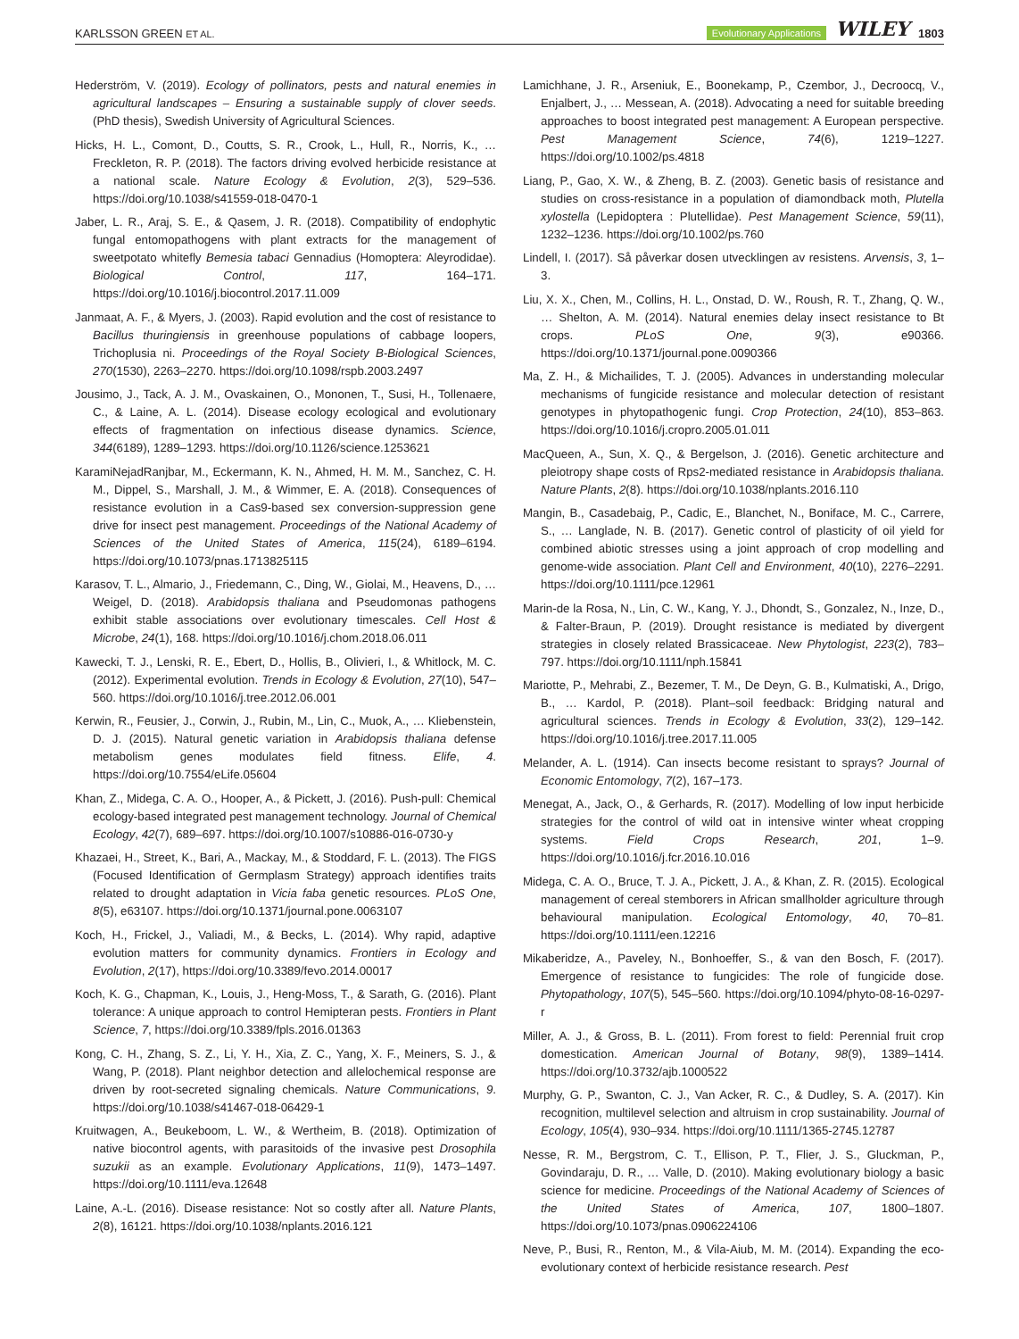KARLSSON GREEN ET AL. Evolutionary Applications WILEY 1803
Hederström, V. (2019). Ecology of pollinators, pests and natural enemies in agricultural landscapes – Ensuring a sustainable supply of clover seeds. (PhD thesis), Swedish University of Agricultural Sciences.
Hicks, H. L., Comont, D., Coutts, S. R., Crook, L., Hull, R., Norris, K., … Freckleton, R. P. (2018). The factors driving evolved herbicide resistance at a national scale. Nature Ecology & Evolution, 2(3), 529–536. https://doi.org/10.1038/s41559-018-0470-1
Jaber, L. R., Araj, S. E., & Qasem, J. R. (2018). Compatibility of endophytic fungal entomopathogens with plant extracts for the management of sweetpotato whitefly Bemesia tabaci Gennadius (Homoptera: Aleyrodidae). Biological Control, 117, 164–171. https://doi.org/10.1016/j.biocontrol.2017.11.009
Janmaat, A. F., & Myers, J. (2003). Rapid evolution and the cost of resistance to Bacillus thuringiensis in greenhouse populations of cabbage loopers, Trichoplusia ni. Proceedings of the Royal Society B-Biological Sciences, 270(1530), 2263–2270. https://doi.org/10.1098/rspb.2003.2497
Jousimo, J., Tack, A. J. M., Ovaskainen, O., Mononen, T., Susi, H., Tollenaere, C., & Laine, A. L. (2014). Disease ecology ecological and evolutionary effects of fragmentation on infectious disease dynamics. Science, 344(6189), 1289–1293. https://doi.org/10.1126/science.1253621
KaramiNejadRanjbar, M., Eckermann, K. N., Ahmed, H. M. M., Sanchez, C. H. M., Dippel, S., Marshall, J. M., & Wimmer, E. A. (2018). Consequences of resistance evolution in a Cas9-based sex conversion-suppression gene drive for insect pest management. Proceedings of the National Academy of Sciences of the United States of America, 115(24), 6189–6194. https://doi.org/10.1073/pnas.1713825115
Karasov, T. L., Almario, J., Friedemann, C., Ding, W., Giolai, M., Heavens, D., … Weigel, D. (2018). Arabidopsis thaliana and Pseudomonas pathogens exhibit stable associations over evolutionary timescales. Cell Host & Microbe, 24(1), 168. https://doi.org/10.1016/j.chom.2018.06.011
Kawecki, T. J., Lenski, R. E., Ebert, D., Hollis, B., Olivieri, I., & Whitlock, M. C. (2012). Experimental evolution. Trends in Ecology & Evolution, 27(10), 547–560. https://doi.org/10.1016/j.tree.2012.06.001
Kerwin, R., Feusier, J., Corwin, J., Rubin, M., Lin, C., Muok, A., … Kliebenstein, D. J. (2015). Natural genetic variation in Arabidopsis thaliana defense metabolism genes modulates field fitness. Elife, 4. https://doi.org/10.7554/eLife.05604
Khan, Z., Midega, C. A. O., Hooper, A., & Pickett, J. (2016). Push-pull: Chemical ecology-based integrated pest management technology. Journal of Chemical Ecology, 42(7), 689–697. https://doi.org/10.1007/s10886-016-0730-y
Khazaei, H., Street, K., Bari, A., Mackay, M., & Stoddard, F. L. (2013). The FIGS (Focused Identification of Germplasm Strategy) approach identifies traits related to drought adaptation in Vicia faba genetic resources. PLoS One, 8(5), e63107. https://doi.org/10.1371/journal.pone.0063107
Koch, H., Frickel, J., Valiadi, M., & Becks, L. (2014). Why rapid, adaptive evolution matters for community dynamics. Frontiers in Ecology and Evolution, 2(17), https://doi.org/10.3389/fevo.2014.00017
Koch, K. G., Chapman, K., Louis, J., Heng-Moss, T., & Sarath, G. (2016). Plant tolerance: A unique approach to control Hemipteran pests. Frontiers in Plant Science, 7, https://doi.org/10.3389/fpls.2016.01363
Kong, C. H., Zhang, S. Z., Li, Y. H., Xia, Z. C., Yang, X. F., Meiners, S. J., & Wang, P. (2018). Plant neighbor detection and allelochemical response are driven by root-secreted signaling chemicals. Nature Communications, 9. https://doi.org/10.1038/s41467-018-06429-1
Kruitwagen, A., Beukeboom, L. W., & Wertheim, B. (2018). Optimization of native biocontrol agents, with parasitoids of the invasive pest Drosophila suzukii as an example. Evolutionary Applications, 11(9), 1473–1497. https://doi.org/10.1111/eva.12648
Laine, A.-L. (2016). Disease resistance: Not so costly after all. Nature Plants, 2(8), 16121. https://doi.org/10.1038/nplants.2016.121
Lamichhane, J. R., Arseniuk, E., Boonekamp, P., Czembor, J., Decroocq, V., Enjalbert, J., … Messean, A. (2018). Advocating a need for suitable breeding approaches to boost integrated pest management: A European perspective. Pest Management Science, 74(6), 1219–1227. https://doi.org/10.1002/ps.4818
Liang, P., Gao, X. W., & Zheng, B. Z. (2003). Genetic basis of resistance and studies on cross-resistance in a population of diamondback moth, Plutella xylostella (Lepidoptera : Plutellidae). Pest Management Science, 59(11), 1232–1236. https://doi.org/10.1002/ps.760
Lindell, I. (2017). Så påverkar dosen utvecklingen av resistens. Arvensis, 3, 1–3.
Liu, X. X., Chen, M., Collins, H. L., Onstad, D. W., Roush, R. T., Zhang, Q. W., … Shelton, A. M. (2014). Natural enemies delay insect resistance to Bt crops. PLoS One, 9(3), e90366. https://doi.org/10.1371/journal.pone.0090366
Ma, Z. H., & Michailides, T. J. (2005). Advances in understanding molecular mechanisms of fungicide resistance and molecular detection of resistant genotypes in phytopathogenic fungi. Crop Protection, 24(10), 853–863. https://doi.org/10.1016/j.cropro.2005.01.011
MacQueen, A., Sun, X. Q., & Bergelson, J. (2016). Genetic architecture and pleiotropy shape costs of Rps2-mediated resistance in Arabidopsis thaliana. Nature Plants, 2(8). https://doi.org/10.1038/nplants.2016.110
Mangin, B., Casadebaig, P., Cadic, E., Blanchet, N., Boniface, M. C., Carrere, S., … Langlade, N. B. (2017). Genetic control of plasticity of oil yield for combined abiotic stresses using a joint approach of crop modelling and genome-wide association. Plant Cell and Environment, 40(10), 2276–2291. https://doi.org/10.1111/pce.12961
Marin-de la Rosa, N., Lin, C. W., Kang, Y. J., Dhondt, S., Gonzalez, N., Inze, D., & Falter-Braun, P. (2019). Drought resistance is mediated by divergent strategies in closely related Brassicaceae. New Phytologist, 223(2), 783–797. https://doi.org/10.1111/nph.15841
Mariotte, P., Mehrabi, Z., Bezemer, T. M., De Deyn, G. B., Kulmatiski, A., Drigo, B., … Kardol, P. (2018). Plant–soil feedback: Bridging natural and agricultural sciences. Trends in Ecology & Evolution, 33(2), 129–142. https://doi.org/10.1016/j.tree.2017.11.005
Melander, A. L. (1914). Can insects become resistant to sprays? Journal of Economic Entomology, 7(2), 167–173.
Menegat, A., Jack, O., & Gerhards, R. (2017). Modelling of low input herbicide strategies for the control of wild oat in intensive winter wheat cropping systems. Field Crops Research, 201, 1–9. https://doi.org/10.1016/j.fcr.2016.10.016
Midega, C. A. O., Bruce, T. J. A., Pickett, J. A., & Khan, Z. R. (2015). Ecological management of cereal stemborers in African smallholder agriculture through behavioural manipulation. Ecological Entomology, 40, 70–81. https://doi.org/10.1111/een.12216
Mikaberidze, A., Paveley, N., Bonhoeffer, S., & van den Bosch, F. (2017). Emergence of resistance to fungicides: The role of fungicide dose. Phytopathology, 107(5), 545–560. https://doi.org/10.1094/phyto-08-16-0297-r
Miller, A. J., & Gross, B. L. (2011). From forest to field: Perennial fruit crop domestication. American Journal of Botany, 98(9), 1389–1414. https://doi.org/10.3732/ajb.1000522
Murphy, G. P., Swanton, C. J., Van Acker, R. C., & Dudley, S. A. (2017). Kin recognition, multilevel selection and altruism in crop sustainability. Journal of Ecology, 105(4), 930–934. https://doi.org/10.1111/1365-2745.12787
Nesse, R. M., Bergstrom, C. T., Ellison, P. T., Flier, J. S., Gluckman, P., Govindaraju, D. R., … Valle, D. (2010). Making evolutionary biology a basic science for medicine. Proceedings of the National Academy of Sciences of the United States of America, 107, 1800–1807. https://doi.org/10.1073/pnas.0906224106
Neve, P., Busi, R., Renton, M., & Vila-Aiub, M. M. (2014). Expanding the eco-evolutionary context of herbicide resistance research. Pest